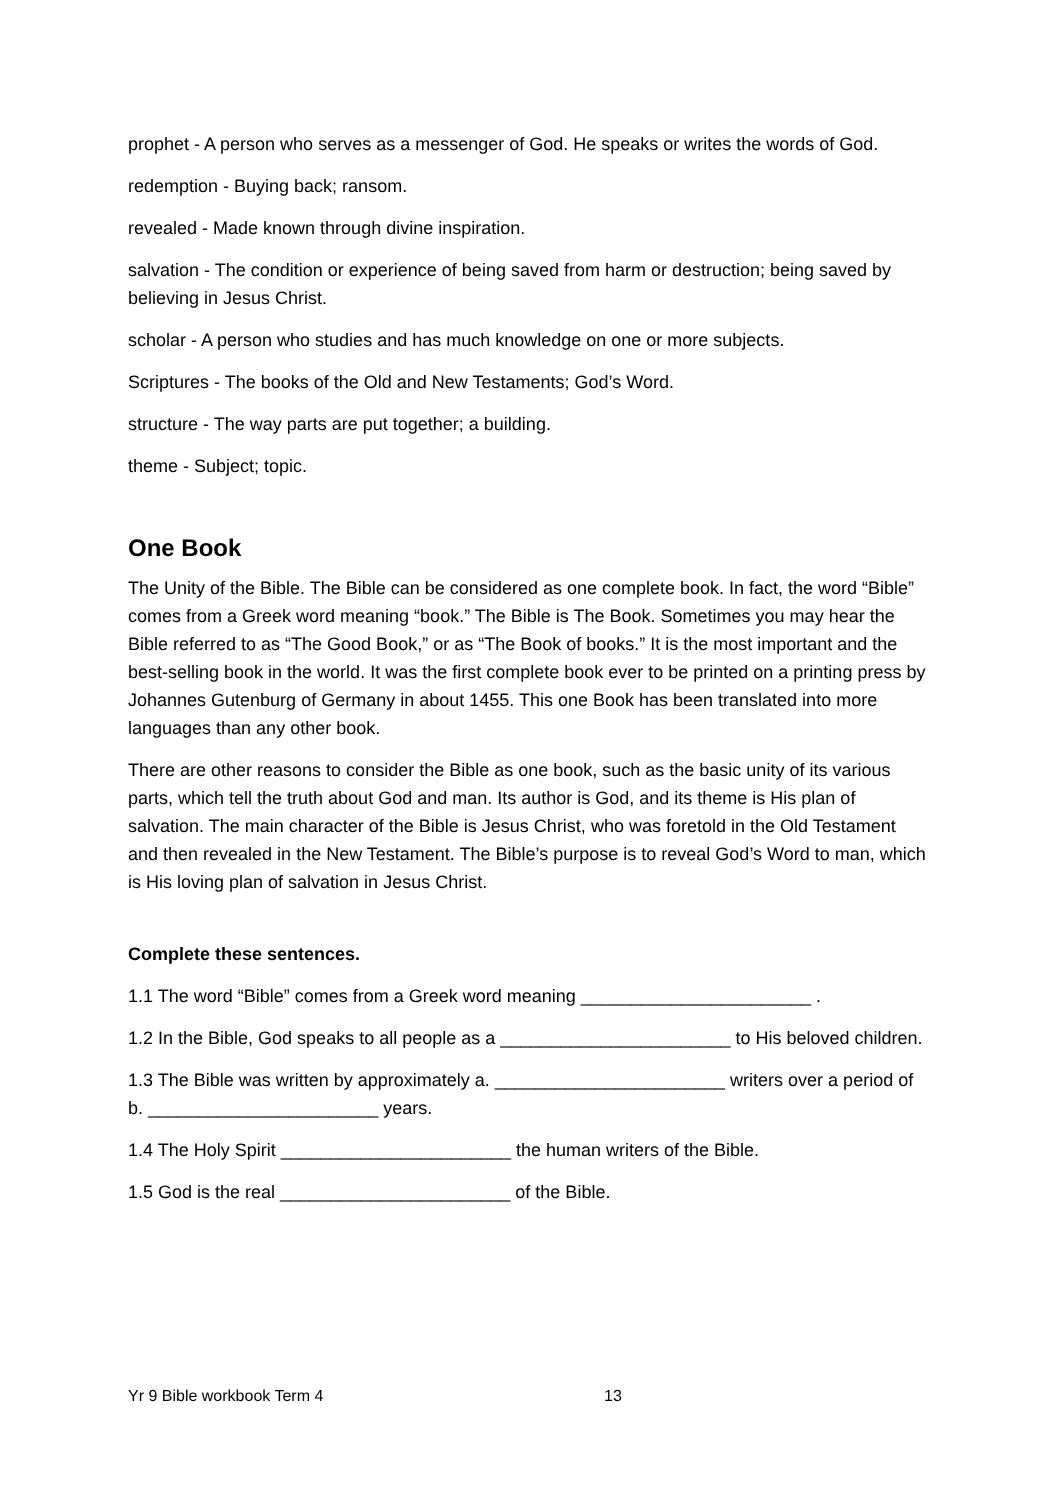prophet - A person who serves as a messenger of God. He speaks or writes the words of God.
redemption - Buying back; ransom.
revealed - Made known through divine inspiration.
salvation - The condition or experience of being saved from harm or destruction; being saved by believing in Jesus Christ.
scholar - A person who studies and has much knowledge on one or more subjects.
Scriptures - The books of the Old and New Testaments; God’s Word.
structure - The way parts are put together; a building.
theme - Subject; topic.
One Book
The Unity of the Bible. The Bible can be considered as one complete book. In fact, the word “Bible” comes from a Greek word meaning “book.” The Bible is The Book. Sometimes you may hear the Bible referred to as “The Good Book,” or as “The Book of books.” It is the most important and the best-selling book in the world. It was the first complete book ever to be printed on a printing press by Johannes Gutenburg of Germany in about 1455. This one Book has been translated into more languages than any other book.
There are other reasons to consider the Bible as one book, such as the basic unity of its various parts, which tell the truth about God and man. Its author is God, and its theme is His plan of salvation. The main character of the Bible is Jesus Christ, who was foretold in the Old Testament and then revealed in the New Testament. The Bible’s purpose is to reveal God’s Word to man, which is His loving plan of salvation in Jesus Christ.
Complete these sentences.
1.1 The word “Bible” comes from a Greek word meaning _______________________ .
1.2 In the Bible, God speaks to all people as a _______________________ to His beloved children.
1.3 The Bible was written by approximately a. _______________________ writers over a period of b. _______________________ years.
1.4 The Holy Spirit _______________________ the human writers of the Bible.
1.5 God is the real _______________________ of the Bible.
Yr 9 Bible workbook Term 4 13